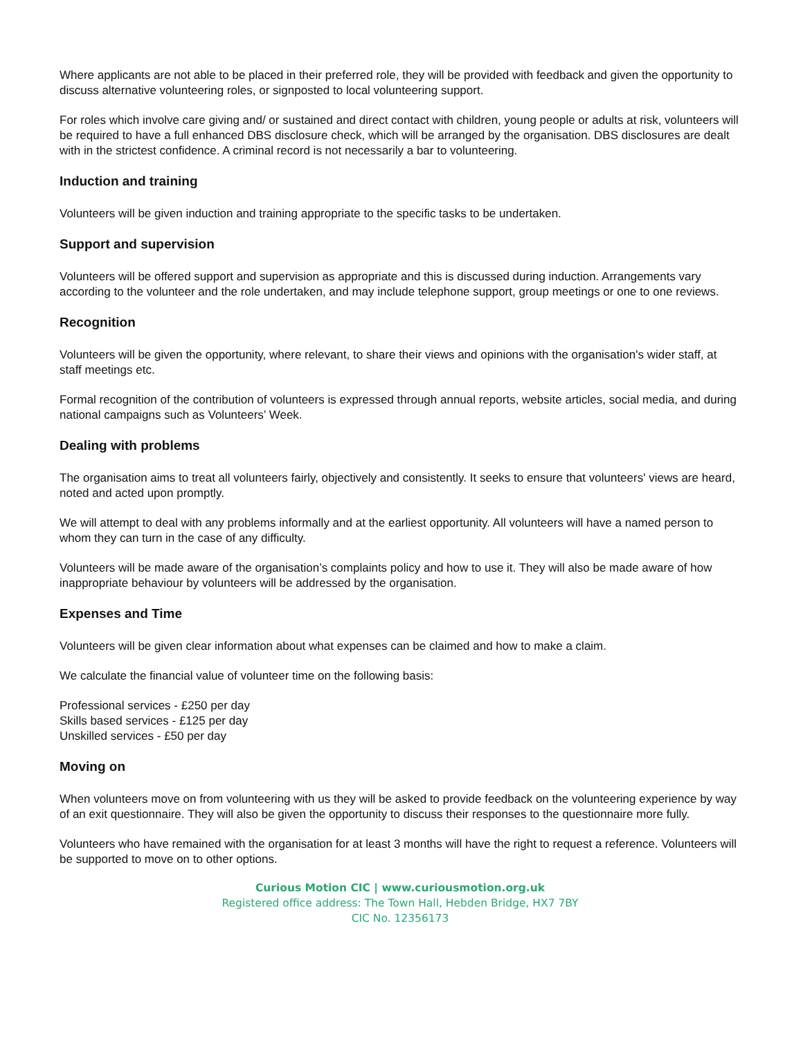Where applicants are not able to be placed in their preferred role, they will be provided with feedback and given the opportunity to discuss alternative volunteering roles, or signposted to local volunteering support.
For roles which involve care giving and/ or sustained and direct contact with children, young people or adults at risk, volunteers will be required to have a full enhanced DBS disclosure check, which will be arranged by the organisation. DBS disclosures are dealt with in the strictest confidence. A criminal record is not necessarily a bar to volunteering.
Induction and training
Volunteers will be given induction and training appropriate to the specific tasks to be undertaken.
Support and supervision
Volunteers will be offered support and supervision as appropriate and this is discussed during induction. Arrangements vary according to the volunteer and the role undertaken, and may include telephone support, group meetings or one to one reviews.
Recognition
Volunteers will be given the opportunity, where relevant, to share their views and opinions with the organisation's wider staff, at staff meetings etc.
Formal recognition of the contribution of volunteers is expressed through annual reports, website articles, social media, and during national campaigns such as Volunteers’ Week.
Dealing with problems
The organisation aims to treat all volunteers fairly, objectively and consistently. It seeks to ensure that volunteers' views are heard, noted and acted upon promptly.
We will attempt to deal with any problems informally and at the earliest opportunity. All volunteers will have a named person to whom they can turn in the case of any difficulty.
Volunteers will be made aware of the organisation’s complaints policy and how to use it. They will also be made aware of how inappropriate behaviour by volunteers will be addressed by the organisation.
Expenses and Time
Volunteers will be given clear information about what expenses can be claimed and how to make a claim.
We calculate the financial value of volunteer time on the following basis:
Professional services - £250 per day
Skills based services - £125 per day
Unskilled services - £50 per day
Moving on
When volunteers move on from volunteering with us they will be asked to provide feedback on the volunteering experience by way of an exit questionnaire. They will also be given the opportunity to discuss their responses to the questionnaire more fully.
Volunteers who have remained with the organisation for at least 3 months will have the right to request a reference. Volunteers will be supported to move on to other options.
Curious Motion CIC | www.curiousmotion.org.uk
Registered office address: The Town Hall, Hebden Bridge, HX7 7BY
CIC No. 12356173